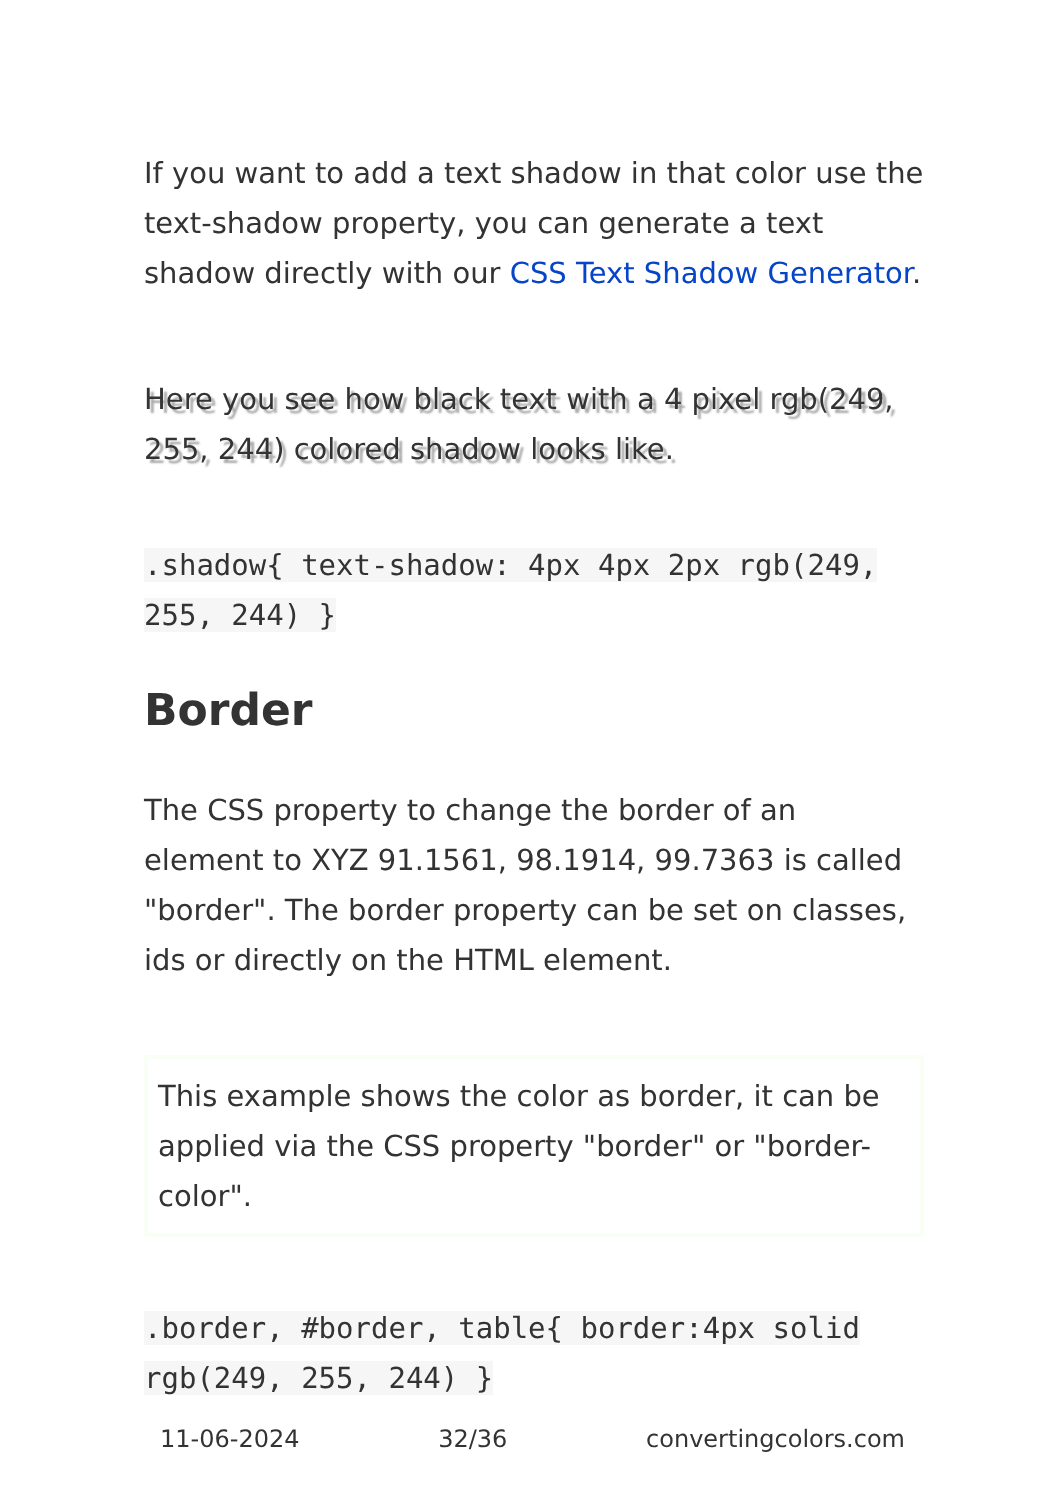If you want to add a text shadow in that color use the text-shadow property, you can generate a text shadow directly with our CSS Text Shadow Generator.
Here you see how black text with a 4 pixel rgb(249, 255, 244) colored shadow looks like.
.shadow{ text-shadow: 4px 4px 2px rgb(249, 255, 244) }
Border
The CSS property to change the border of an element to XYZ 91.1561, 98.1914, 99.7363 is called "border". The border property can be set on classes, ids or directly on the HTML element.
This example shows the color as border, it can be applied via the CSS property "border" or "border-color".
.border, #border, table{ border:4px solid rgb(249, 255, 244) }
11-06-2024 32/36 convertingcolors.com